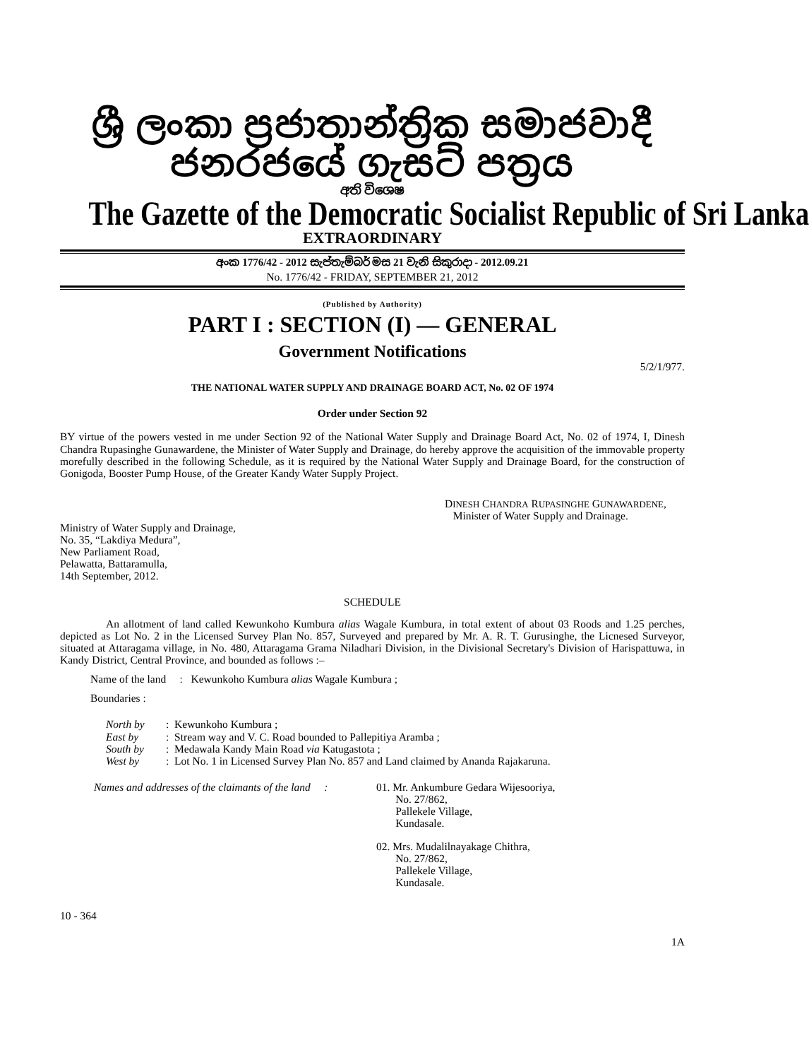ශ්‍රී ලංකා ප්‍රජාතාන්ත්‍රික සමාජවාදී ජනරජයේ ගැසට් පත්‍රය
අති විශෙෂ
The Gazette of the Democratic Socialist Republic of Sri Lanka
EXTRAORDINARY
අංක 1776/42 - 2012 සැප්තැම්බර් මස 21 වැනි සිකුරාදා - 2012.09.21
No. 1776/42 - FRIDAY, SEPTEMBER 21, 2012
(Published by Authority)
PART I : SECTION (I) — GENERAL
Government Notifications
5/2/1/977.
THE NATIONAL WATER SUPPLY AND DRAINAGE BOARD ACT, No. 02 OF 1974
Order under Section 92
BY virtue of the powers vested in me under Section 92 of the National Water Supply and Drainage Board Act, No. 02 of 1974, I, Dinesh Chandra Rupasinghe Gunawardene, the Minister of Water Supply and Drainage, do hereby approve the acquisition of the immovable property morefully described in the following Schedule, as it is required by the National Water Supply and Drainage Board, for the construction of Gonigoda, Booster Pump House, of the Greater Kandy Water Supply Project.
DINESH CHANDRA RUPASINGHE GUNAWARDENE,
Minister of Water Supply and Drainage.
Ministry of Water Supply and Drainage,
No. 35, “Lakdiya Medura”,
New Parliament Road,
Pelawatta, Battaramulla,
14th September, 2012.
SCHEDULE
An allotment of land called Kewunkoho Kumbura alias Wagale Kumbura, in total extent of about 03 Roods and 1.25 perches, depicted as Lot No. 2 in the Licensed Survey Plan No. 857, Surveyed and prepared by Mr. A. R. T. Gurusinghe, the Licnesed Surveyor, situated at Attaragama village, in No. 480, Attaragama Grama Niladhari Division, in the Divisional Secretary's Division of Harispattuwa, in Kandy District, Central Province, and bounded as follows :–
Name of the land : Kewunkoho Kumbura alias Wagale Kumbura ;
Boundaries :
North by: Kewunkoho Kumbura ;
East by: Stream way and V. C. Road bounded to Pallepitiya Aramba ;
South by: Medawala Kandy Main Road via Katugastota ;
West by: Lot No. 1 in Licensed Survey Plan No. 857 and Land claimed by Ananda Rajakaruna.
Names and addresses of the claimants of the land :
01. Mr. Ankumbure Gedara Wijesooriya,
No. 27/862,
Pallekele Village,
Kundasale.
02. Mrs. Mudalilnayakage Chithra,
No. 27/862,
Pallekele Village,
Kundasale.
10 - 364
1A